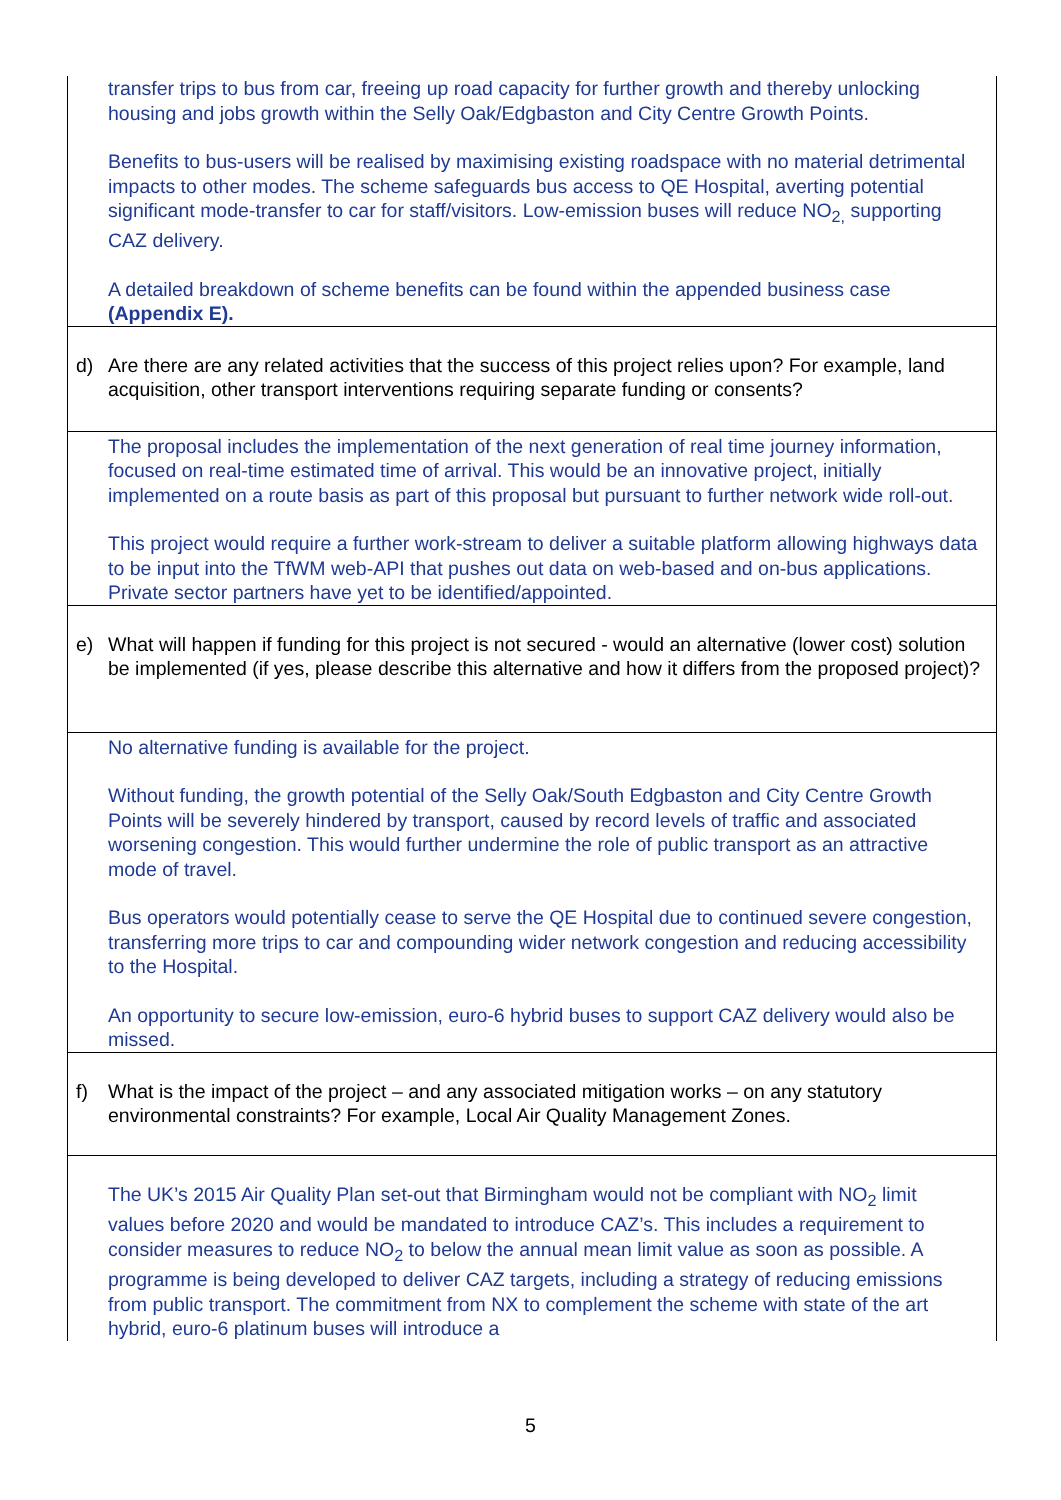transfer trips to bus from car, freeing up road capacity for further growth and thereby unlocking housing and jobs growth within the Selly Oak/Edgbaston and City Centre Growth Points.
Benefits to bus-users will be realised by maximising existing roadspace with no material detrimental impacts to other modes. The scheme safeguards bus access to QE Hospital, averting potential significant mode-transfer to car for staff/visitors. Low-emission buses will reduce NO<sub>2,</sub> supporting CAZ delivery.
A detailed breakdown of scheme benefits can be found within the appended business case (Appendix E).
d) Are there are any related activities that the success of this project relies upon? For example, land acquisition, other transport interventions requiring separate funding or consents?
The proposal includes the implementation of the next generation of real time journey information, focused on real-time estimated time of arrival. This would be an innovative project, initially implemented on a route basis as part of this proposal but pursuant to further network wide roll-out.
This project would require a further work-stream to deliver a suitable platform allowing highways data to be input into the TfWM web-API that pushes out data on web-based and on-bus applications. Private sector partners have yet to be identified/appointed.
e) What will happen if funding for this project is not secured - would an alternative (lower cost) solution be implemented (if yes, please describe this alternative and how it differs from the proposed project)?
No alternative funding is available for the project.
Without funding, the growth potential of the Selly Oak/South Edgbaston and City Centre Growth Points will be severely hindered by transport, caused by record levels of traffic and associated worsening congestion. This would further undermine the role of public transport as an attractive mode of travel.
Bus operators would potentially cease to serve the QE Hospital due to continued severe congestion, transferring more trips to car and compounding wider network congestion and reducing accessibility to the Hospital.
An opportunity to secure low-emission, euro-6 hybrid buses to support CAZ delivery would also be missed.
f) What is the impact of the project – and any associated mitigation works – on any statutory environmental constraints? For example, Local Air Quality Management Zones.
The UK’s 2015 Air Quality Plan set-out that Birmingham would not be compliant with NO<sub>2</sub> limit values before 2020 and would be mandated to introduce CAZ’s. This includes a requirement to consider measures to reduce NO<sub>2</sub> to below the annual mean limit value as soon as possible. A programme is being developed to deliver CAZ targets, including a strategy of reducing emissions from public transport. The commitment from NX to complement the scheme with state of the art hybrid, euro-6 platinum buses will introduce a
5